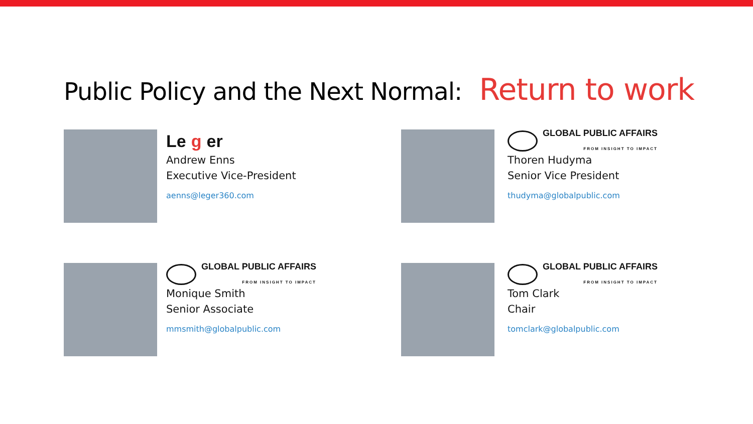Public Policy and the Next Normal: Return to work
Le g er
Andrew Enns
Executive Vice-President
aenns@leger360.com
GLOBAL PUBLIC AFFAIRS
FROM INSIGHT TO IMPACT
Thoren Hudyma
Senior Vice President
thudyma@globalpublic.com
GLOBAL PUBLIC AFFAIRS
FROM INSIGHT TO IMPACT
Monique Smith
Senior Associate
mmsmith@globalpublic.com
GLOBAL PUBLIC AFFAIRS
FROM INSIGHT TO IMPACT
Tom Clark
Chair
tomclark@globalpublic.com